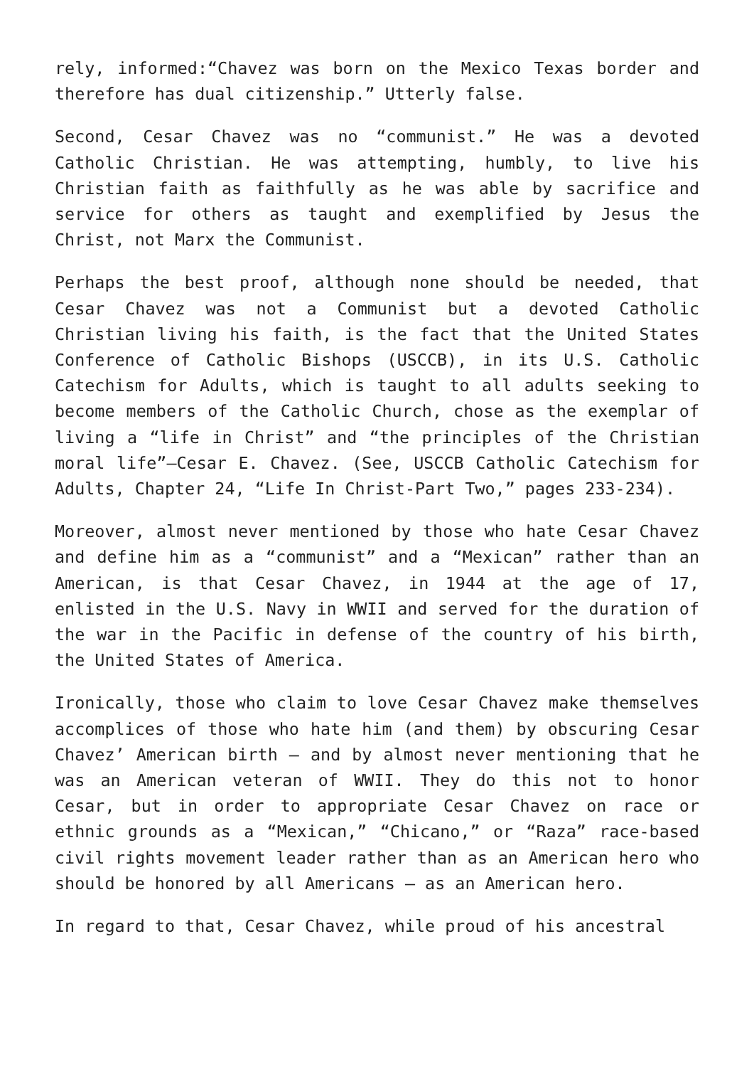rely, informed:“Chavez was born on the Mexico Texas border and therefore has dual citizenship.” Utterly false.
Second, Cesar Chavez was no “communist.” He was a devoted Catholic Christian. He was attempting, humbly, to live his Christian faith as faithfully as he was able by sacrifice and service for others as taught and exemplified by Jesus the Christ, not Marx the Communist.
Perhaps the best proof, although none should be needed, that Cesar Chavez was not a Communist but a devoted Catholic Christian living his faith, is the fact that the United States Conference of Catholic Bishops (USCCB), in its U.S. Catholic Catechism for Adults, which is taught to all adults seeking to become members of the Catholic Church, chose as the exemplar of living a “life in Christ” and “the principles of the Christian moral life”—Cesar E. Chavez. (See, USCCB Catholic Catechism for Adults, Chapter 24, “Life In Christ-Part Two,” pages 233-234).
Moreover, almost never mentioned by those who hate Cesar Chavez and define him as a “communist” and a “Mexican” rather than an American, is that Cesar Chavez, in 1944 at the age of 17, enlisted in the U.S. Navy in WWII and served for the duration of the war in the Pacific in defense of the country of his birth, the United States of America.
Ironically, those who claim to love Cesar Chavez make themselves accomplices of those who hate him (and them) by obscuring Cesar Chavez’ American birth — and by almost never mentioning that he was an American veteran of WWII. They do this not to honor Cesar, but in order to appropriate Cesar Chavez on race or ethnic grounds as a “Mexican,” “Chicano,” or “Raza” race-based civil rights movement leader rather than as an American hero who should be honored by all Americans — as an American hero.
In regard to that, Cesar Chavez, while proud of his ancestral